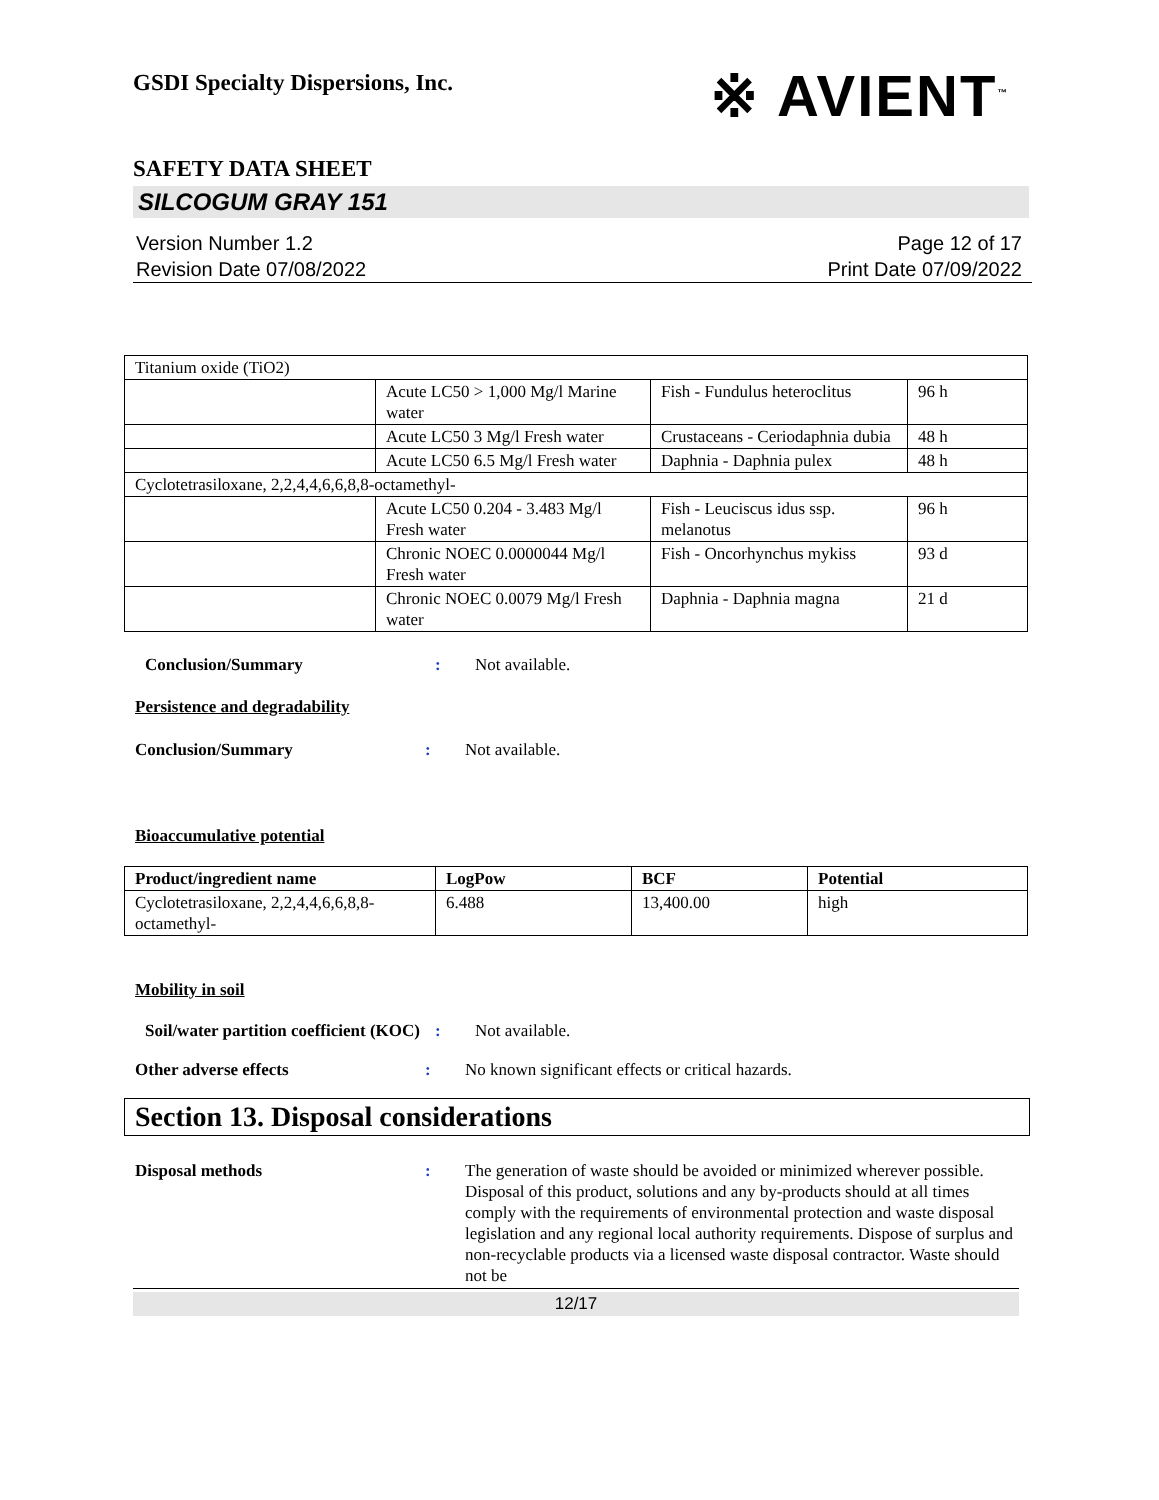GSDI Specialty Dispersions, Inc.
※ AVIENT<sup>™</sup>
SAFETY DATA SHEET
SILCOGUM GRAY 151
Version Number 1.2
Revision Date 07/08/2022
Page 12 of 17
Print Date 07/09/2022
| Titanium oxide (TiO2) | | | |
| | Acute LC50 > 1,000 Mg/l Marine water | Fish - Fundulus heteroclitus | 96 h |
| | Acute LC50 3 Mg/l Fresh water | Crustaceans - Ceriodaphnia dubia | 48 h |
| | Acute LC50 6.5 Mg/l Fresh water | Daphnia - Daphnia pulex | 48 h |
| Cyclotetrasiloxane, 2,2,4,4,6,6,8,8-octamethyl- | | | |
| | Acute LC50 0.204 - 3.483 Mg/l Fresh water | Fish - Leuciscus idus ssp. melanotus | 96 h |
| | Chronic NOEC 0.0000044 Mg/l Fresh water | Fish - Oncorhynchus mykiss | 93 d |
| | Chronic NOEC 0.0079 Mg/l Fresh water | Daphnia - Daphnia magna | 21 d |
Conclusion/Summary : Not available.
Persistence and degradability
Conclusion/Summary : Not available.
Bioaccumulative potential
| Product/ingredient name | LogPow | BCF | Potential |
| --- | --- | --- | --- |
| Cyclotetrasiloxane, 2,2,4,4,6,6,8,8-octamethyl- | 6.488 | 13,400.00 | high |
Mobility in soil
Soil/water partition coefficient (KOC)
: Not available.
Other adverse effects : No known significant effects or critical hazards.
Section 13. Disposal considerations
Disposal methods : The generation of waste should be avoided or minimized wherever possible. Disposal of this product, solutions and any by-products should at all times comply with the requirements of environmental protection and waste disposal legislation and any regional local authority requirements. Dispose of surplus and non-recyclable products via a licensed waste disposal contractor. Waste should not be
12/17